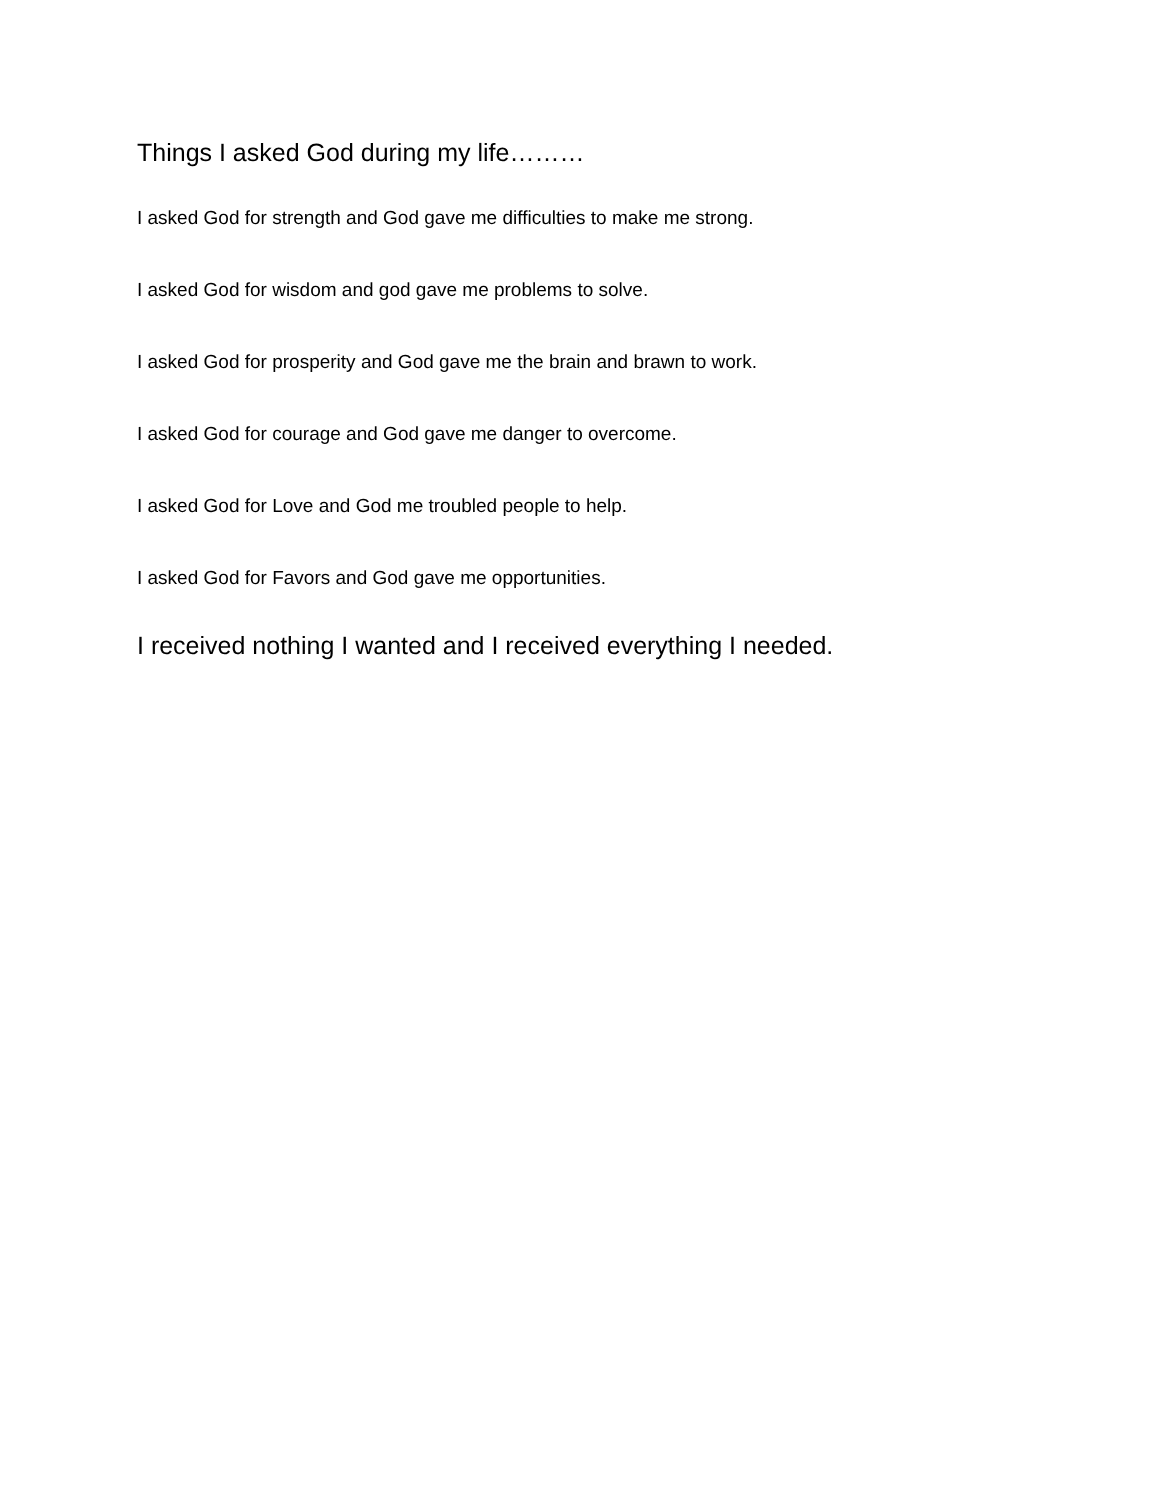Things I asked God during my life………
I asked God for strength and God gave me difficulties to make me strong.
I asked God for wisdom and god gave me problems to solve.
I asked God for prosperity and God gave me the brain and brawn to work.
I asked God for courage and God gave me danger to overcome.
I asked God for Love and God me troubled people to help.
I asked God for Favors and God gave me opportunities.
I received nothing I wanted and I received everything I needed.